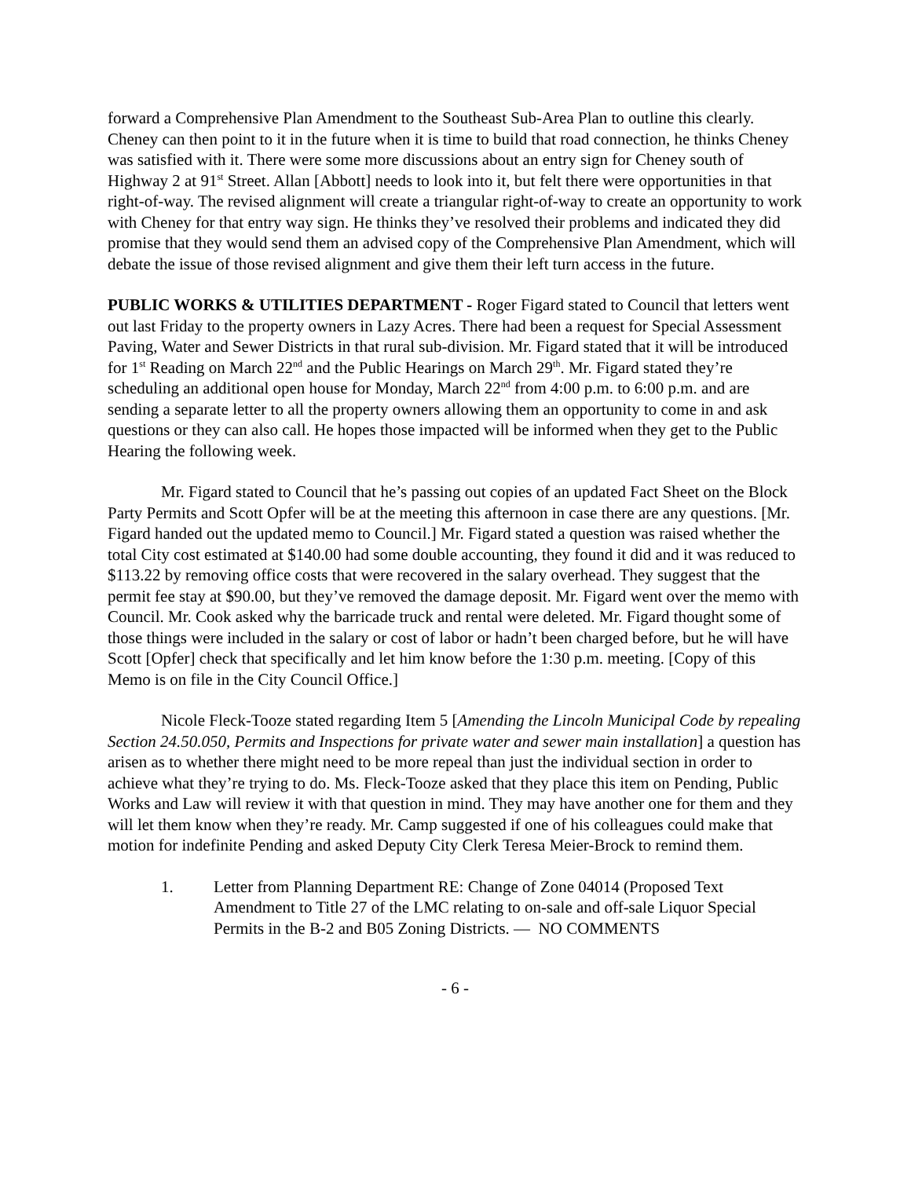forward a Comprehensive Plan Amendment to the Southeast Sub-Area Plan to outline this clearly. Cheney can then point to it in the future when it is time to build that road connection, he thinks Cheney was satisfied with it. There were some more discussions about an entry sign for Cheney south of Highway 2 at 91<sup>st</sup> Street. Allan [Abbott] needs to look into it, but felt there were opportunities in that right-of-way. The revised alignment will create a triangular right-of-way to create an opportunity to work with Cheney for that entry way sign. He thinks they’ve resolved their problems and indicated they did promise that they would send them an advised copy of the Comprehensive Plan Amendment, which will debate the issue of those revised alignment and give them their left turn access in the future.
PUBLIC WORKS & UTILITIES DEPARTMENT - Roger Figard stated to Council that letters went out last Friday to the property owners in Lazy Acres. There had been a request for Special Assessment Paving, Water and Sewer Districts in that rural sub-division. Mr. Figard stated that it will be introduced for 1<sup>st</sup> Reading on March 22<sup>nd</sup> and the Public Hearings on March 29<sup>th</sup>. Mr. Figard stated they’re scheduling an additional open house for Monday, March 22<sup>nd</sup> from 4:00 p.m. to 6:00 p.m. and are sending a separate letter to all the property owners allowing them an opportunity to come in and ask questions or they can also call. He hopes those impacted will be informed when they get to the Public Hearing the following week.
Mr. Figard stated to Council that he’s passing out copies of an updated Fact Sheet on the Block Party Permits and Scott Opfer will be at the meeting this afternoon in case there are any questions. [Mr. Figard handed out the updated memo to Council.] Mr. Figard stated a question was raised whether the total City cost estimated at $140.00 had some double accounting, they found it did and it was reduced to $113.22 by removing office costs that were recovered in the salary overhead. They suggest that the permit fee stay at $90.00, but they’ve removed the damage deposit. Mr. Figard went over the memo with Council. Mr. Cook asked why the barricade truck and rental were deleted. Mr. Figard thought some of those things were included in the salary or cost of labor or hadn’t been charged before, but he will have Scott [Opfer] check that specifically and let him know before the 1:30 p.m. meeting. [Copy of this Memo is on file in the City Council Office.]
Nicole Fleck-Tooze stated regarding Item 5 [Amending the Lincoln Municipal Code by repealing Section 24.50.050, Permits and Inspections for private water and sewer main installation] a question has arisen as to whether there might need to be more repeal than just the individual section in order to achieve what they’re trying to do. Ms. Fleck-Tooze asked that they place this item on Pending, Public Works and Law will review it with that question in mind. They may have another one for them and they will let them know when they’re ready. Mr. Camp suggested if one of his colleagues could make that motion for indefinite Pending and asked Deputy City Clerk Teresa Meier-Brock to remind them.
1. Letter from Planning Department RE: Change of Zone 04014 (Proposed Text Amendment to Title 27 of the LMC relating to on-sale and off-sale Liquor Special Permits in the B-2 and B05 Zoning Districts. — NO COMMENTS
- 6 -